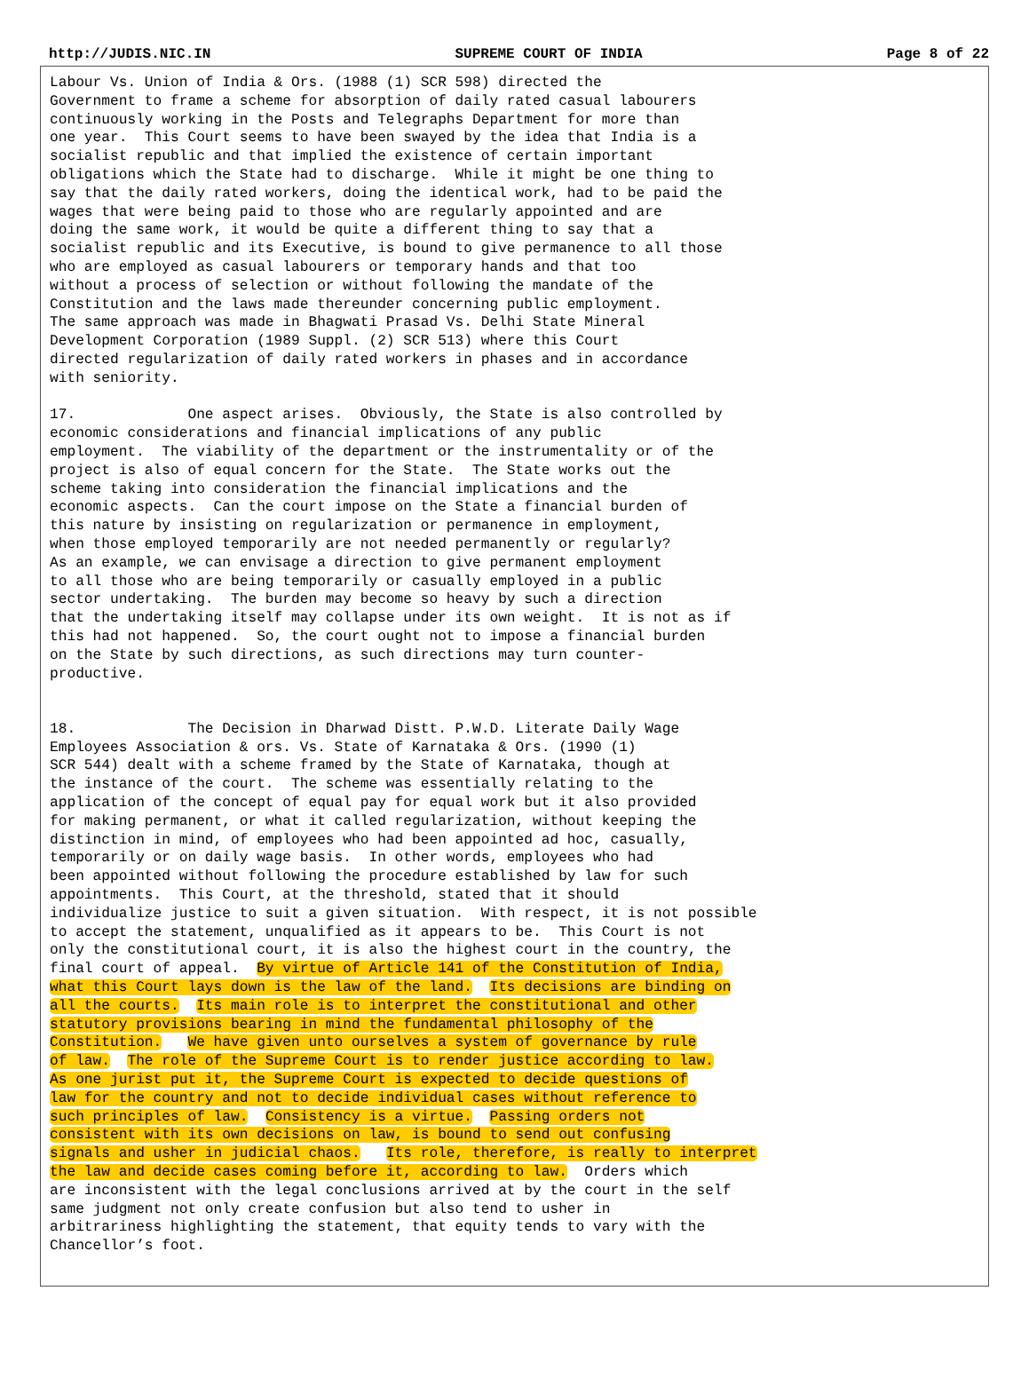http://JUDIS.NIC.IN SUPREME COURT OF INDIA Page 8 of 22
Labour Vs. Union of India & Ors. (1988 (1) SCR 598) directed the
Government to frame a scheme for absorption of daily rated casual labourers
continuously working in the Posts and Telegraphs Department for more than
one year.  This Court seems to have been swayed by the idea that India is a
socialist republic and that implied the existence of certain important
obligations which the State had to discharge.  While it might be one thing to
say that the daily rated workers, doing the identical work, had to be paid the
wages that were being paid to those who are regularly appointed and are
doing the same work, it would be quite a different thing to say that a
socialist republic and its Executive, is bound to give permanence to all those
who are employed as casual labourers or temporary hands and that too
without a process of selection or without following the mandate of the
Constitution and the laws made thereunder concerning public employment.
The same approach was made in Bhagwati Prasad Vs. Delhi State Mineral
Development Corporation (1989 Suppl. (2) SCR 513) where this Court
directed regularization of daily rated workers in phases and in accordance
with seniority.

17.             One aspect arises.  Obviously, the State is also controlled by
economic considerations and financial implications of any public
employment.  The viability of the department or the instrumentality or of the
project is also of equal concern for the State.  The State works out the
scheme taking into consideration the financial implications and the
economic aspects.  Can the court impose on the State a financial burden of
this nature by insisting on regularization or permanence in employment,
when those employed temporarily are not needed permanently or regularly?
As an example, we can envisage a direction to give permanent employment
to all those who are being temporarily or casually employed in a public
sector undertaking.  The burden may become so heavy by such a direction
that the undertaking itself may collapse under its own weight.  It is not as if
this had not happened.  So, the court ought not to impose a financial burden
on the State by such directions, as such directions may turn counter-
productive.


18.             The Decision in Dharwad Distt. P.W.D. Literate Daily Wage
Employees Association & ors. Vs. State of Karnataka & Ors. (1990 (1)
SCR 544) dealt with a scheme framed by the State of Karnataka, though at
the instance of the court.  The scheme was essentially relating to the
application of the concept of equal pay for equal work but it also provided
for making permanent, or what it called regularization, without keeping the
distinction in mind, of employees who had been appointed ad hoc, casually,
temporarily or on daily wage basis.  In other words, employees who had
been appointed without following the procedure established by law for such
appointments.  This Court, at the threshold, stated that it should
individualize justice to suit a given situation.  With respect, it is not possible
to accept the statement, unqualified as it appears to be.  This Court is not
only the constitutional court, it is also the highest court in the country, the
final court of appeal.  By virtue of Article 141 of the Constitution of India,
what this Court lays down is the law of the land.  Its decisions are binding on
all the courts.  Its main role is to interpret the constitutional and other
statutory provisions bearing in mind the fundamental philosophy of the
Constitution.   We have given unto ourselves a system of governance by rule
of law.  The role of the Supreme Court is to render justice according to law.
As one jurist put it, the Supreme Court is expected to decide questions of
law for the country and not to decide individual cases without reference to
such principles of law.  Consistency is a virtue.  Passing orders not
consistent with its own decisions on law, is bound to send out confusing
signals and usher in judicial chaos.   Its role, therefore, is really to interpret
the law and decide cases coming before it, according to law.  Orders which
are inconsistent with the legal conclusions arrived at by the court in the self
same judgment not only create confusion but also tend to usher in
arbitrariness highlighting the statement, that equity tends to vary with the
Chancellor’s foot.